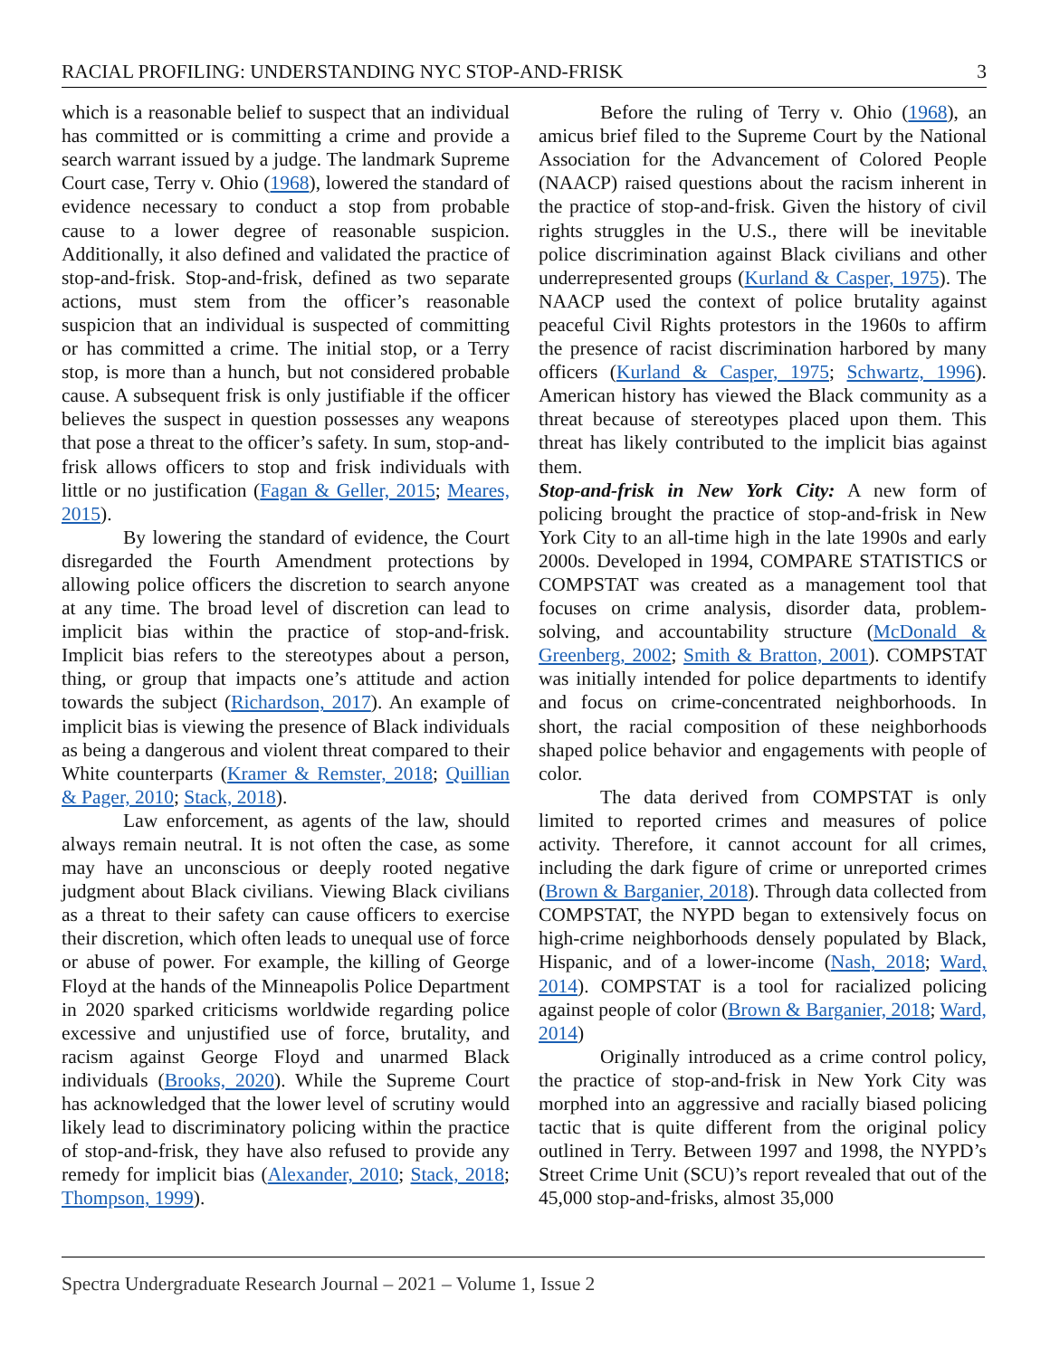RACIAL PROFILING: UNDERSTANDING NYC STOP-AND-FRISK 3
which is a reasonable belief to suspect that an individual has committed or is committing a crime and provide a search warrant issued by a judge. The landmark Supreme Court case, Terry v. Ohio (1968), lowered the standard of evidence necessary to conduct a stop from probable cause to a lower degree of reasonable suspicion. Additionally, it also defined and validated the practice of stop-and-frisk. Stop-and-frisk, defined as two separate actions, must stem from the officer’s reasonable suspicion that an individual is suspected of committing or has committed a crime. The initial stop, or a Terry stop, is more than a hunch, but not considered probable cause. A subsequent frisk is only justifiable if the officer believes the suspect in question possesses any weapons that pose a threat to the officer’s safety. In sum, stop-and-frisk allows officers to stop and frisk individuals with little or no justification (Fagan & Geller, 2015; Meares, 2015).
By lowering the standard of evidence, the Court disregarded the Fourth Amendment protections by allowing police officers the discretion to search anyone at any time. The broad level of discretion can lead to implicit bias within the practice of stop-and-frisk. Implicit bias refers to the stereotypes about a person, thing, or group that impacts one’s attitude and action towards the subject (Richardson, 2017). An example of implicit bias is viewing the presence of Black individuals as being a dangerous and violent threat compared to their White counterparts (Kramer & Remster, 2018; Quillian & Pager, 2010; Stack, 2018).
Law enforcement, as agents of the law, should always remain neutral. It is not often the case, as some may have an unconscious or deeply rooted negative judgment about Black civilians. Viewing Black civilians as a threat to their safety can cause officers to exercise their discretion, which often leads to unequal use of force or abuse of power. For example, the killing of George Floyd at the hands of the Minneapolis Police Department in 2020 sparked criticisms worldwide regarding police excessive and unjustified use of force, brutality, and racism against George Floyd and unarmed Black individuals (Brooks, 2020). While the Supreme Court has acknowledged that the lower level of scrutiny would likely lead to discriminatory policing within the practice of stop-and-frisk, they have also refused to provide any remedy for implicit bias (Alexander, 2010; Stack, 2018; Thompson, 1999).
Before the ruling of Terry v. Ohio (1968), an amicus brief filed to the Supreme Court by the National Association for the Advancement of Colored People (NAACP) raised questions about the racism inherent in the practice of stop-and-frisk. Given the history of civil rights struggles in the U.S., there will be inevitable police discrimination against Black civilians and other underrepresented groups (Kurland & Casper, 1975). The NAACP used the context of police brutality against peaceful Civil Rights protestors in the 1960s to affirm the presence of racist discrimination harbored by many officers (Kurland & Casper, 1975; Schwartz, 1996). American history has viewed the Black community as a threat because of stereotypes placed upon them. This threat has likely contributed to the implicit bias against them.
Stop-and-frisk in New York City: A new form of policing brought the practice of stop-and-frisk in New York City to an all-time high in the late 1990s and early 2000s. Developed in 1994, COMPARE STATISTICS or COMPSTAT was created as a management tool that focuses on crime analysis, disorder data, problem-solving, and accountability structure (McDonald & Greenberg, 2002; Smith & Bratton, 2001). COMPSTAT was initially intended for police departments to identify and focus on crime-concentrated neighborhoods. In short, the racial composition of these neighborhoods shaped police behavior and engagements with people of color.
The data derived from COMPSTAT is only limited to reported crimes and measures of police activity. Therefore, it cannot account for all crimes, including the dark figure of crime or unreported crimes (Brown & Barganier, 2018). Through data collected from COMPSTAT, the NYPD began to extensively focus on high-crime neighborhoods densely populated by Black, Hispanic, and of a lower-income (Nash, 2018; Ward, 2014). COMPSTAT is a tool for racialized policing against people of color (Brown & Barganier, 2018; Ward, 2014)
Originally introduced as a crime control policy, the practice of stop-and-frisk in New York City was morphed into an aggressive and racially biased policing tactic that is quite different from the original policy outlined in Terry. Between 1997 and 1998, the NYPD’s Street Crime Unit (SCU)’s report revealed that out of the 45,000 stop-and-frisks, almost 35,000
Spectra Undergraduate Research Journal – 2021 – Volume 1, Issue 2